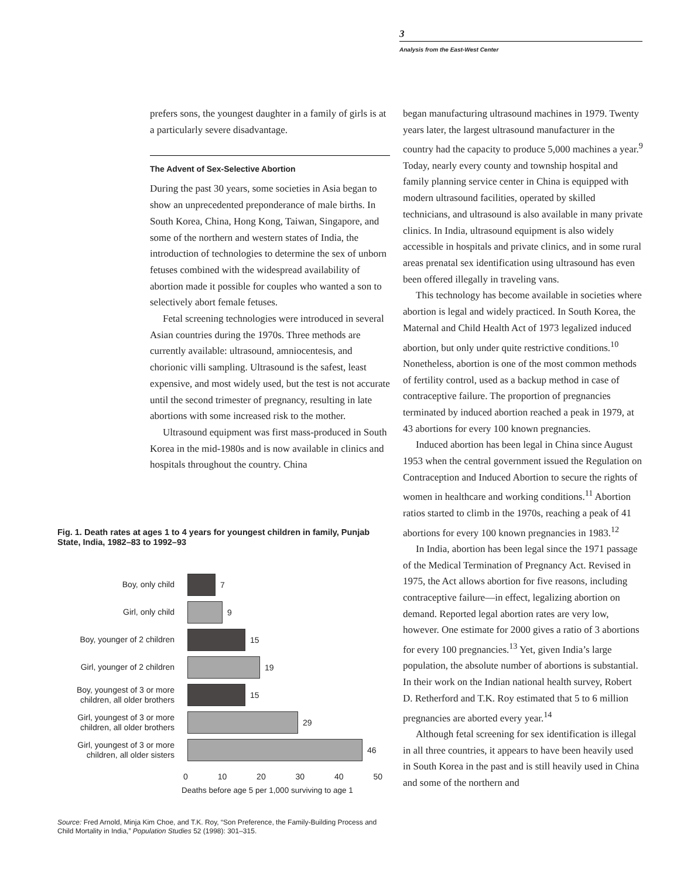3
Analysis from the East-West Center
prefers sons, the youngest daughter in a family of girls is at a particularly severe disadvantage.
The Advent of Sex-Selective Abortion
During the past 30 years, some societies in Asia began to show an unprecedented preponderance of male births. In South Korea, China, Hong Kong, Taiwan, Singapore, and some of the northern and western states of India, the introduction of technologies to determine the sex of unborn fetuses combined with the widespread availability of abortion made it possible for couples who wanted a son to selectively abort female fetuses.
Fetal screening technologies were introduced in several Asian countries during the 1970s. Three methods are currently available: ultrasound, amniocentesis, and chorionic villi sampling. Ultrasound is the safest, least expensive, and most widely used, but the test is not accurate until the second trimester of pregnancy, resulting in late abortions with some increased risk to the mother.
Ultrasound equipment was first mass-produced in South Korea in the mid-1980s and is now available in clinics and hospitals throughout the country. China
Fig. 1. Death rates at ages 1 to 4 years for youngest children in family, Punjab State, India, 1982–83 to 1992–93
Boy, only child
7
Girl, only child
9
Boy, younger of 2 children
15
Girl, younger of 2 children
19
Boy, youngest of 3 or more children, all older brothers
15
Girl, youngest of 3 or more children, all older brothers
29
Girl, youngest of 3 or more children, all older sisters
46
0 10 20 30 40 50
Deaths before age 5 per 1,000 surviving to age 1
Source: Fred Arnold, Minja Kim Choe, and T.K. Roy, “Son Preference, the Family-Building Process and Child Mortality in India,” Population Studies 52 (1998): 301–315.
began manufacturing ultrasound machines in 1979. Twenty years later, the largest ultrasound manufacturer in the country had the capacity to produce 5,000 machines a year.<sup>9</sup> Today, nearly every county and township hospital and family planning service center in China is equipped with modern ultrasound facilities, operated by skilled technicians, and ultrasound is also available in many private clinics. In India, ultrasound equipment is also widely accessible in hospitals and private clinics, and in some rural areas prenatal sex identification using ultrasound has even been offered illegally in traveling vans.
This technology has become available in societies where abortion is legal and widely practiced. In South Korea, the Maternal and Child Health Act of 1973 legalized induced abortion, but only under quite restrictive conditions.<sup>10</sup> Nonetheless, abortion is one of the most common methods of fertility control, used as a backup method in case of contraceptive failure. The proportion of pregnancies terminated by induced abortion reached a peak in 1979, at 43 abortions for every 100 known pregnancies.
Induced abortion has been legal in China since August 1953 when the central government issued the Regulation on Contraception and Induced Abortion to secure the rights of women in healthcare and working conditions.<sup>11</sup> Abortion ratios started to climb in the 1970s, reaching a peak of 41 abortions for every 100 known pregnancies in 1983.<sup>12</sup>
In India, abortion has been legal since the 1971 passage of the Medical Termination of Pregnancy Act. Revised in 1975, the Act allows abortion for five reasons, including contraceptive failure—in effect, legalizing abortion on demand. Reported legal abortion rates are very low, however. One estimate for 2000 gives a ratio of 3 abortions for every 100 pregnancies.<sup>13</sup> Yet, given India’s large population, the absolute number of abortions is substantial. In their work on the Indian national health survey, Robert D. Retherford and T.K. Roy estimated that 5 to 6 million pregnancies are aborted every year.<sup>14</sup>
Although fetal screening for sex identification is illegal in all three countries, it appears to have been heavily used in South Korea in the past and is still heavily used in China and some of the northern and